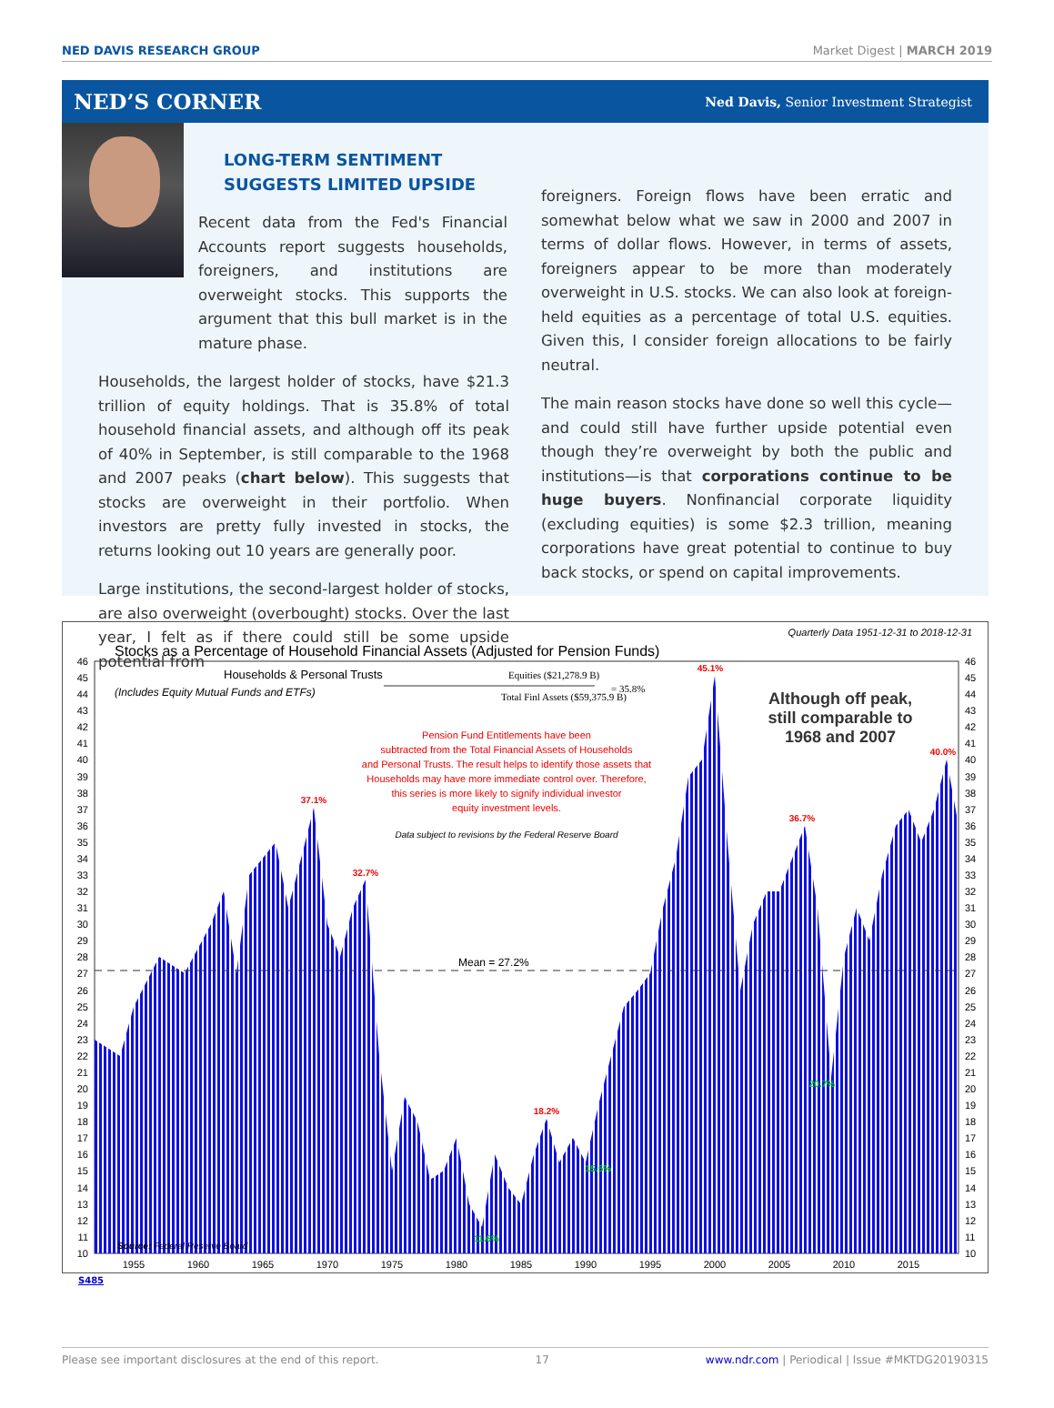NED DAVIS RESEARCH GROUP Market Digest | MARCH 2019
NED’S CORNER
Ned Davis, Senior Investment Strategist
LONG-TERM SENTIMENT SUGGESTS LIMITED UPSIDE
Recent data from the Fed's Financial Accounts report suggests households, foreigners, and institutions are overweight stocks. This supports the argument that this bull market is in the mature phase.
Households, the largest holder of stocks, have $21.3 trillion of equity holdings. That is 35.8% of total household financial assets, and although off its peak of 40% in September, is still comparable to the 1968 and 2007 peaks (chart below). This suggests that stocks are overweight in their portfolio. When investors are pretty fully invested in stocks, the returns looking out 10 years are generally poor.
Large institutions, the second-largest holder of stocks, are also overweight (overbought) stocks. Over the last year, I felt as if there could still be some upside potential from
foreigners. Foreign flows have been erratic and somewhat below what we saw in 2000 and 2007 in terms of dollar flows. However, in terms of assets, foreigners appear to be more than moderately overweight in U.S. stocks. We can also look at foreign-held equities as a percentage of total U.S. equities. Given this, I consider foreign allocations to be fairly neutral.
The main reason stocks have done so well this cycle—and could still have further upside potential even though they’re overweight by both the public and institutions—is that corporations continue to be huge buyers. Nonfinancial corporate liquidity (excluding equities) is some $2.3 trillion, meaning corporations have great potential to continue to buy back stocks, or spend on capital improvements.
Quarterly Data 1951-12-31 to 2018-12-31
Stocks as a Percentage of Household Financial Assets (Adjusted for Pension Funds)
Mean = 27.2%
Households & Personal Trusts
(Includes Equity Mutual Funds and ETFs)
Equities ($21,278.9 B)
= 35.8%
Total Finl Assets ($59,375.9 B)
Pension Fund Entitlements have been
subtracted from the Total Financial Assets of Households
and Personal Trusts. The result helps to identify those assets that
Households may have more immediate control over. Therefore,
this series is more likely to signify individual investor
equity investment levels.
Data subject to revisions by the Federal Reserve Board
Although off peak,
still comparable to
1968 and 2007
37.1%
32.7%
18.2%
45.1%
36.7%
40.0%
15.5%
11.6%
20.7%
Source: Federal Reserve Board
46
45
44
43
42
41
40
39
38
37
36
35
34
33
32
31
30
29
28
27
26
25
24
23
22
21
20
19
18
17
16
15
14
13
12
11
10
46
45
44
43
42
41
40
39
38
37
36
35
34
33
32
31
30
29
28
27
26
25
24
23
22
21
20
19
18
17
16
15
14
13
12
11
10
1955
1960
1965
1970
1975
1980
1985
1990
1995
2000
2005
2010
2015
S485
Please see important disclosures at the end of this report. 17 www.ndr.com | Periodical | Issue #MKTDG20190315